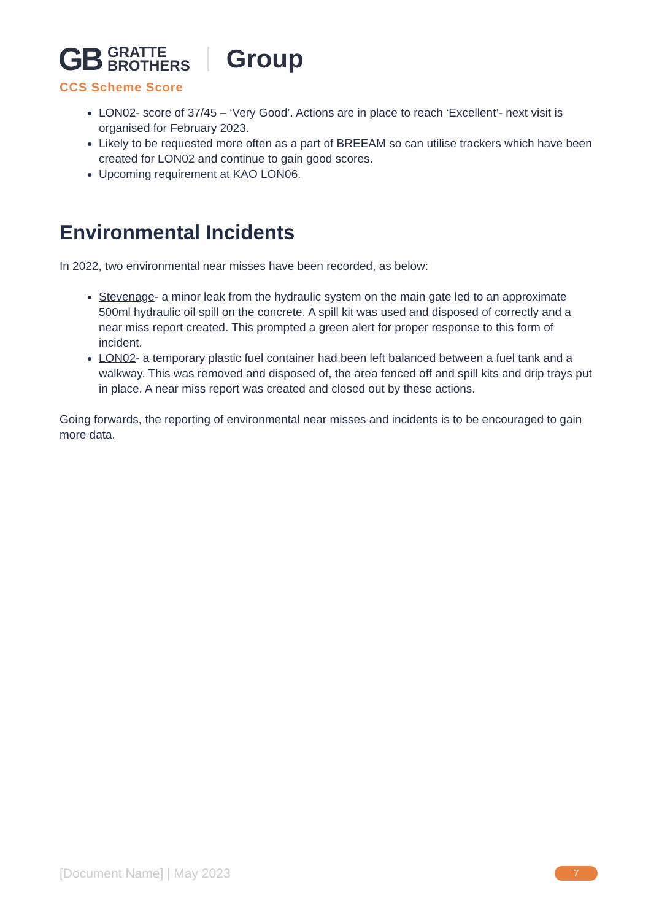GB GRATTE
BROTHERS Group
CCS Scheme Score
LON02- score of 37/45 – ‘Very Good’. Actions are in place to reach ‘Excellent’- next visit is organised for February 2023.
Likely to be requested more often as a part of BREEAM so can utilise trackers which have been created for LON02 and continue to gain good scores.
Upcoming requirement at KAO LON06.
Environmental Incidents
In 2022, two environmental near misses have been recorded, as below:
Stevenage- a minor leak from the hydraulic system on the main gate led to an approximate 500ml hydraulic oil spill on the concrete. A spill kit was used and disposed of correctly and a near miss report created. This prompted a green alert for proper response to this form of incident.
LON02- a temporary plastic fuel container had been left balanced between a fuel tank and a walkway. This was removed and disposed of, the area fenced off and spill kits and drip trays put in place. A near miss report was created and closed out by these actions.
Going forwards, the reporting of environmental near misses and incidents is to be encouraged to gain more data.
[Document Name] | May 2023 7